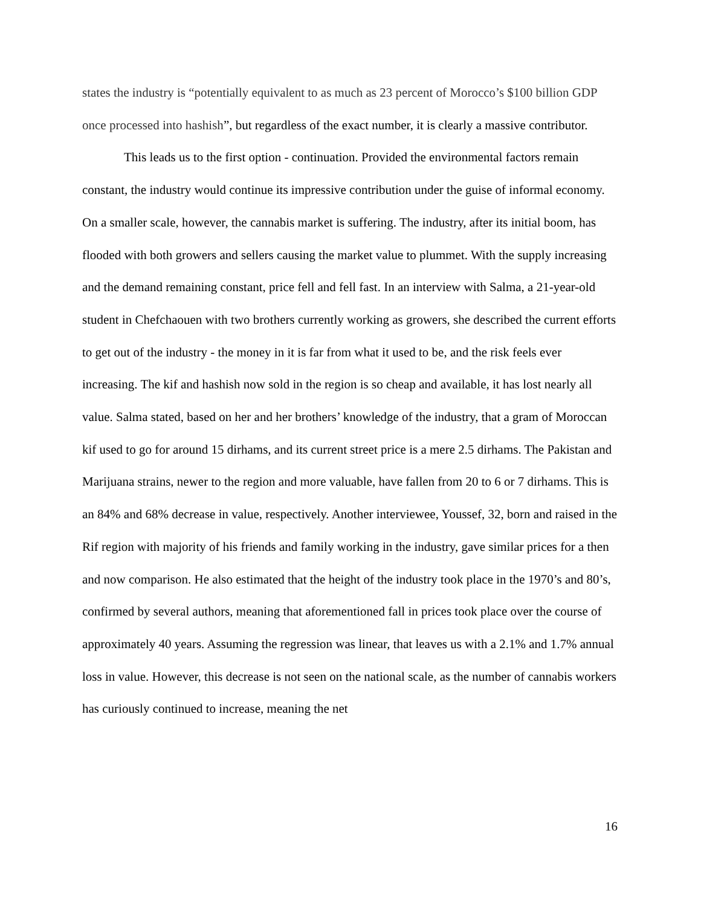states the industry is “potentially equivalent to as much as 23 percent of Morocco’s $100 billion GDP once processed into hashish”, but regardless of the exact number, it is clearly a massive contributor.
This leads us to the first option - continuation. Provided the environmental factors remain constant, the industry would continue its impressive contribution under the guise of informal economy. On a smaller scale, however, the cannabis market is suffering. The industry, after its initial boom, has flooded with both growers and sellers causing the market value to plummet. With the supply increasing and the demand remaining constant, price fell and fell fast. In an interview with Salma, a 21-year-old student in Chefchaouen with two brothers currently working as growers, she described the current efforts to get out of the industry - the money in it is far from what it used to be, and the risk feels ever increasing. The kif and hashish now sold in the region is so cheap and available, it has lost nearly all value. Salma stated, based on her and her brothers’ knowledge of the industry, that a gram of Moroccan kif used to go for around 15 dirhams, and its current street price is a mere 2.5 dirhams. The Pakistan and Marijuana strains, newer to the region and more valuable, have fallen from 20 to 6 or 7 dirhams. This is an 84% and 68% decrease in value, respectively. Another interviewee, Youssef, 32, born and raised in the Rif region with majority of his friends and family working in the industry, gave similar prices for a then and now comparison. He also estimated that the height of the industry took place in the 1970’s and 80’s, confirmed by several authors, meaning that aforementioned fall in prices took place over the course of approximately 40 years. Assuming the regression was linear, that leaves us with a 2.1% and 1.7% annual loss in value. However, this decrease is not seen on the national scale, as the number of cannabis workers has curiously continued to increase, meaning the net
16